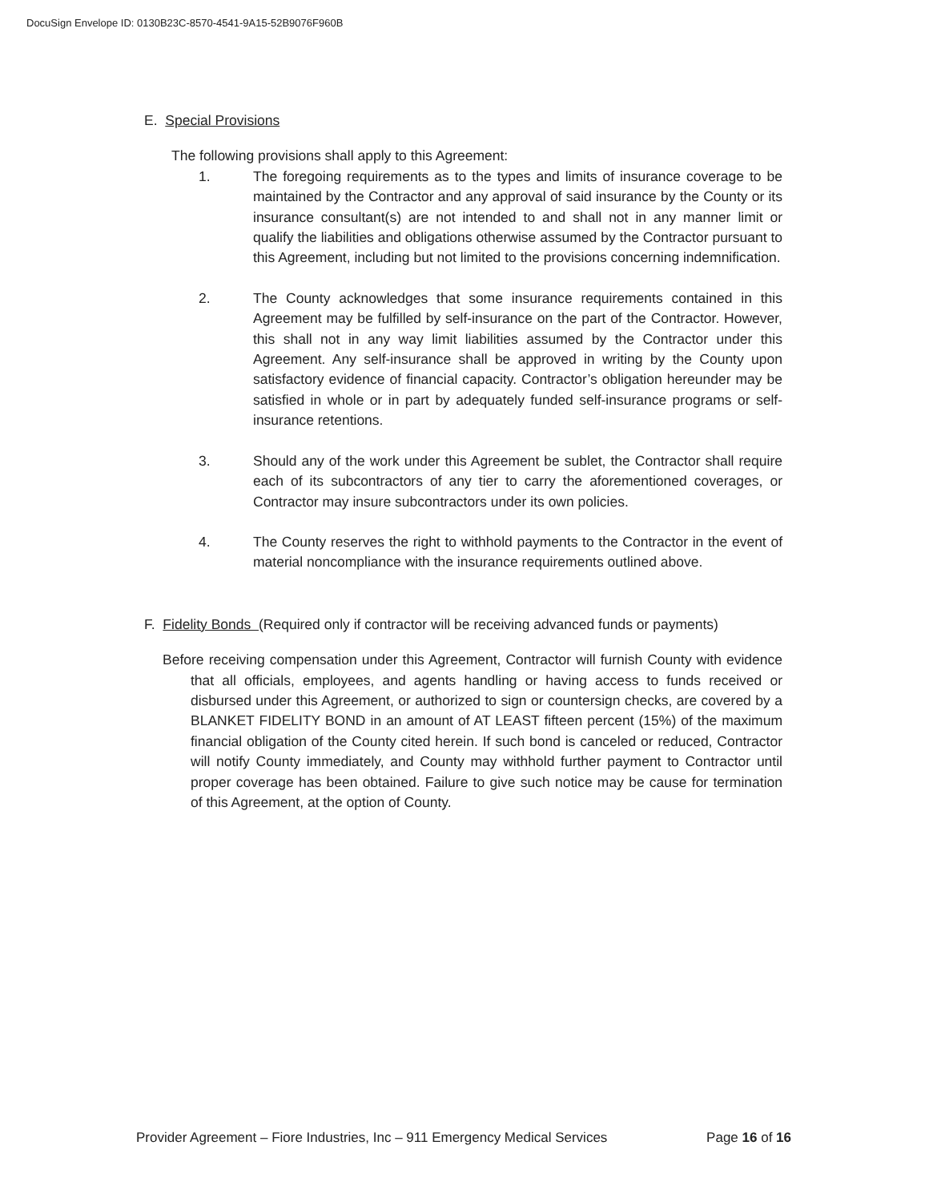DocuSign Envelope ID: 0130B23C-8570-4541-9A15-52B9076F960B
E. Special Provisions
The following provisions shall apply to this Agreement:
1. The foregoing requirements as to the types and limits of insurance coverage to be maintained by the Contractor and any approval of said insurance by the County or its insurance consultant(s) are not intended to and shall not in any manner limit or qualify the liabilities and obligations otherwise assumed by the Contractor pursuant to this Agreement, including but not limited to the provisions concerning indemnification.
2. The County acknowledges that some insurance requirements contained in this Agreement may be fulfilled by self-insurance on the part of the Contractor. However, this shall not in any way limit liabilities assumed by the Contractor under this Agreement. Any self-insurance shall be approved in writing by the County upon satisfactory evidence of financial capacity. Contractor’s obligation hereunder may be satisfied in whole or in part by adequately funded self-insurance programs or self-insurance retentions.
3. Should any of the work under this Agreement be sublet, the Contractor shall require each of its subcontractors of any tier to carry the aforementioned coverages, or Contractor may insure subcontractors under its own policies.
4. The County reserves the right to withhold payments to the Contractor in the event of material noncompliance with the insurance requirements outlined above.
F. Fidelity Bonds (Required only if contractor will be receiving advanced funds or payments)
Before receiving compensation under this Agreement, Contractor will furnish County with evidence that all officials, employees, and agents handling or having access to funds received or disbursed under this Agreement, or authorized to sign or countersign checks, are covered by a BLANKET FIDELITY BOND in an amount of AT LEAST fifteen percent (15%) of the maximum financial obligation of the County cited herein. If such bond is canceled or reduced, Contractor will notify County immediately, and County may withhold further payment to Contractor until proper coverage has been obtained. Failure to give such notice may be cause for termination of this Agreement, at the option of County.
Provider Agreement – Fiore Industries, Inc – 911 Emergency Medical Services Page 16 of 16